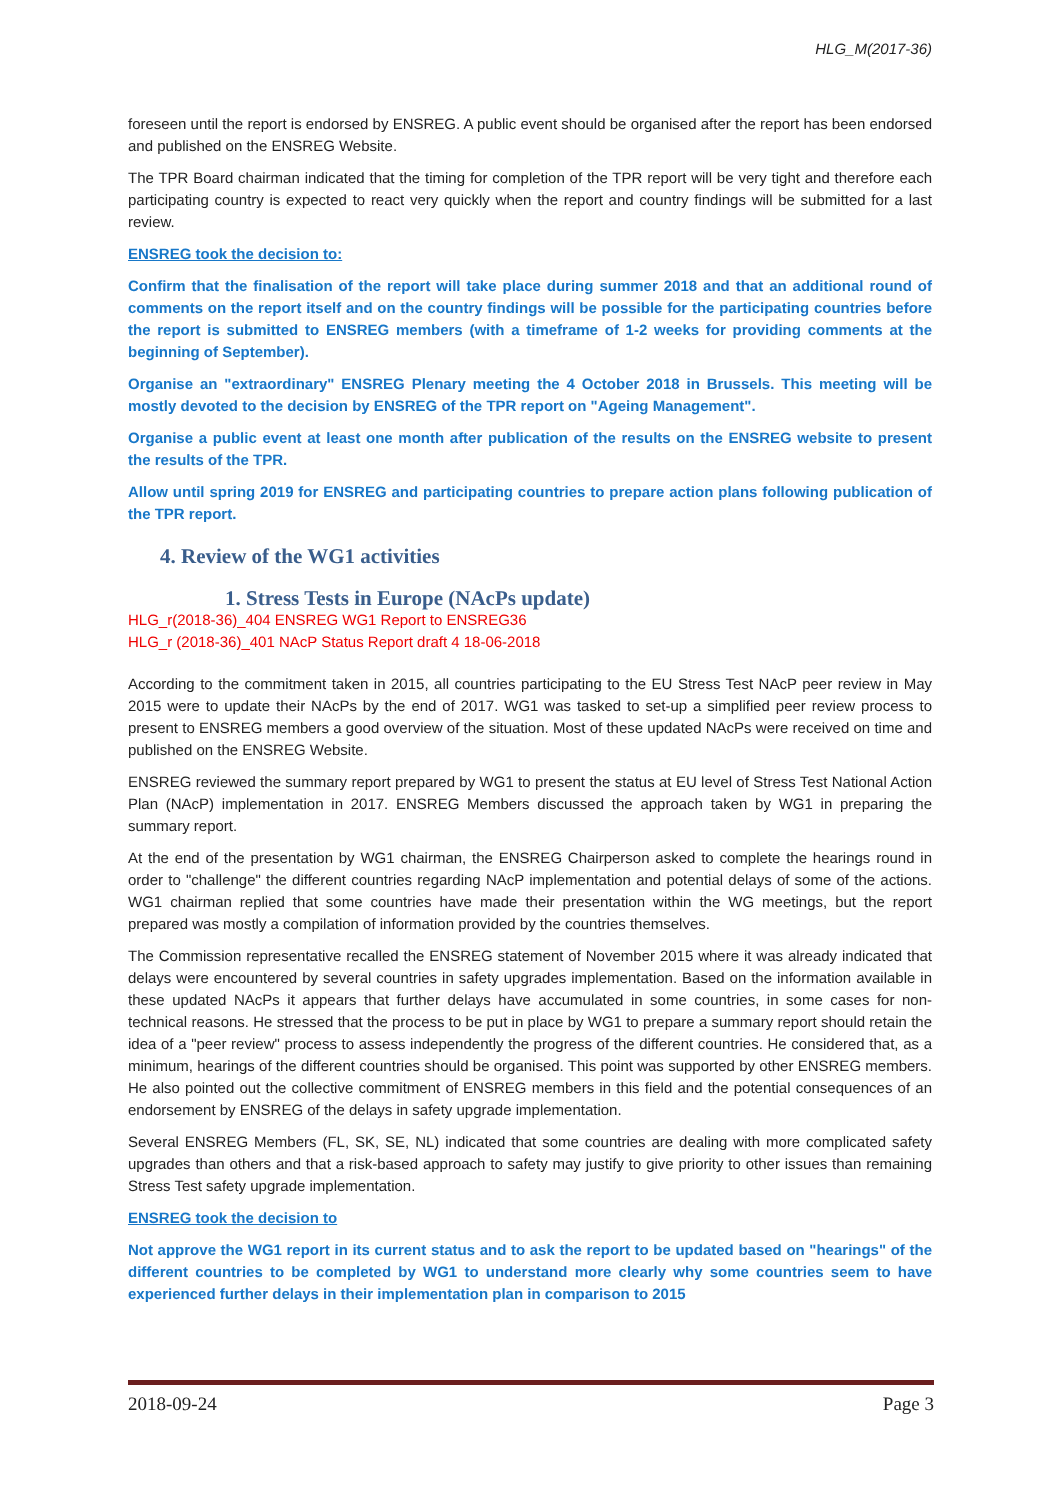HLG_M(2017-36)
foreseen until the report is endorsed by ENSREG. A public event should be organised after the report has been endorsed and published on the ENSREG Website.
The TPR Board chairman indicated that the timing for completion of the TPR report will be very tight and therefore each participating country is expected to react very quickly when the report and country findings will be submitted for a last review.
ENSREG took the decision to:
Confirm that the finalisation of the report will take place during summer 2018 and that an additional round of comments on the report itself and on the country findings will be possible for the participating countries before the report is submitted to ENSREG members (with a timeframe of 1-2 weeks for providing comments at the beginning of September).
Organise an "extraordinary" ENSREG Plenary meeting the 4 October 2018 in Brussels. This meeting will be mostly devoted to the decision by ENSREG of the TPR report on "Ageing Management".
Organise a public event at least one month after publication of the results on the ENSREG website to present the results of the TPR.
Allow until spring 2019 for ENSREG and participating countries to prepare action plans following publication of the TPR report.
4. Review of the WG1 activities
1. Stress Tests in Europe (NAcPs update)
HLG_r(2018-36)_404 ENSREG WG1 Report to ENSREG36
HLG_r (2018-36)_401 NAcP Status Report draft 4 18-06-2018
According to the commitment taken in 2015, all countries participating to the EU Stress Test NAcP peer review in May 2015 were to update their NAcPs by the end of 2017. WG1 was tasked to set-up a simplified peer review process to present to ENSREG members a good overview of the situation. Most of these updated NAcPs were received on time and published on the ENSREG Website.
ENSREG reviewed the summary report prepared by WG1 to present the status at EU level of Stress Test National Action Plan (NAcP) implementation in 2017. ENSREG Members discussed the approach taken by WG1 in preparing the summary report.
At the end of the presentation by WG1 chairman, the ENSREG Chairperson asked to complete the hearings round in order to "challenge" the different countries regarding NAcP implementation and potential delays of some of the actions. WG1 chairman replied that some countries have made their presentation within the WG meetings, but the report prepared was mostly a compilation of information provided by the countries themselves.
The Commission representative recalled the ENSREG statement of November 2015 where it was already indicated that delays were encountered by several countries in safety upgrades implementation. Based on the information available in these updated NAcPs it appears that further delays have accumulated in some countries, in some cases for non-technical reasons. He stressed that the process to be put in place by WG1 to prepare a summary report should retain the idea of a "peer review" process to assess independently the progress of the different countries. He considered that, as a minimum, hearings of the different countries should be organised. This point was supported by other ENSREG members. He also pointed out the collective commitment of ENSREG members in this field and the potential consequences of an endorsement by ENSREG of the delays in safety upgrade implementation.
Several ENSREG Members (FL, SK, SE, NL) indicated that some countries are dealing with more complicated safety upgrades than others and that a risk-based approach to safety may justify to give priority to other issues than remaining Stress Test safety upgrade implementation.
ENSREG took the decision to
Not approve the WG1 report in its current status and to ask the report to be updated based on "hearings" of the different countries to be completed by WG1 to understand more clearly why some countries seem to have experienced further delays in their implementation plan in comparison to 2015
2018-09-24 Page 3